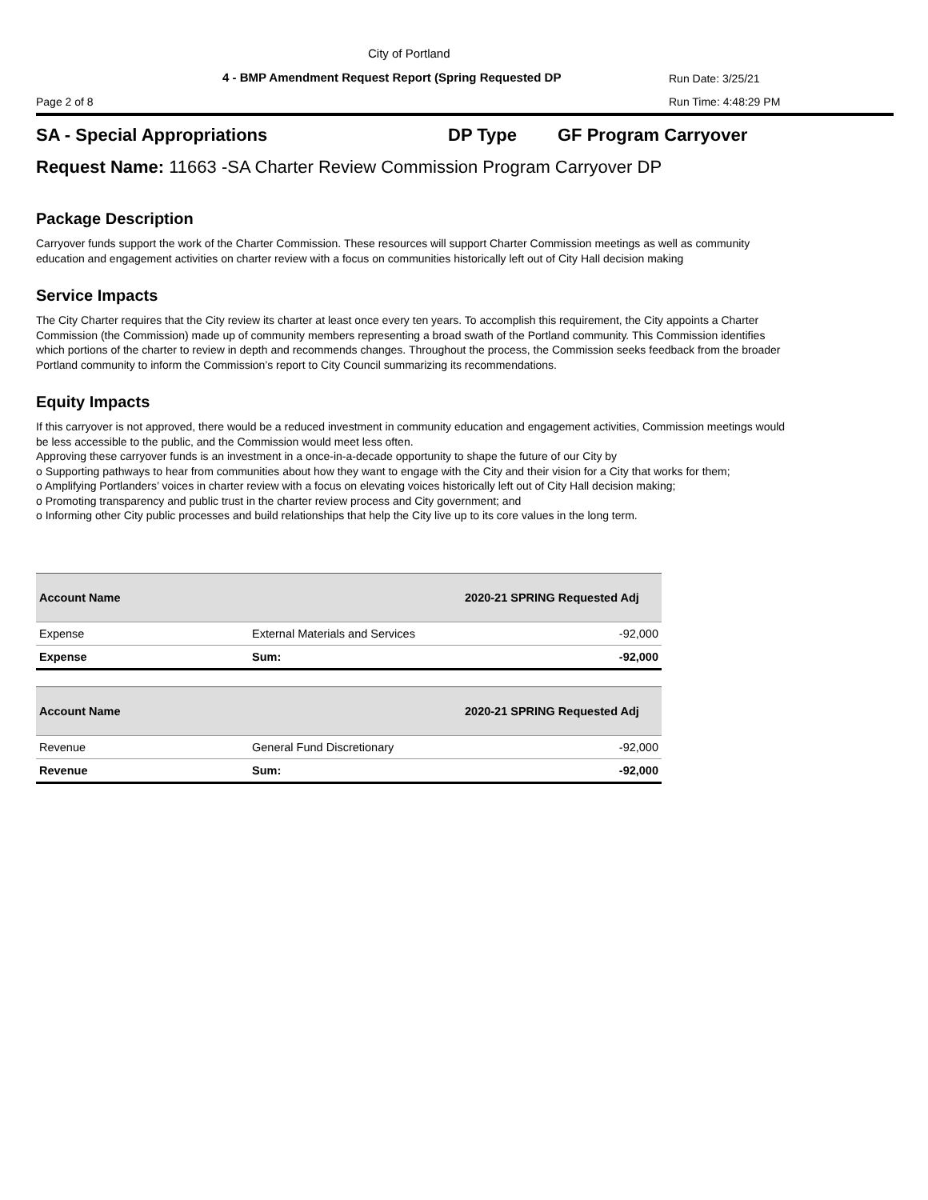City of Portland
4 - BMP Amendment Request Report (Spring Requested DP
Run Date: 3/25/21
Page 2 of 8 Run Time: 4:48:29 PM
SA - Special Appropriations DP Type GF Program Carryover
Request Name: 11663 -SA Charter Review Commission Program Carryover DP
Package Description
Carryover funds support the work of the Charter Commission. These resources will support Charter Commission meetings as well as community education and engagement activities on charter review with a focus on communities historically left out of City Hall decision making
Service Impacts
The City Charter requires that the City review its charter at least once every ten years. To accomplish this requirement, the City appoints a Charter Commission (the Commission) made up of community members representing a broad swath of the Portland community. This Commission identifies which portions of the charter to review in depth and recommends changes. Throughout the process, the Commission seeks feedback from the broader Portland community to inform the Commission’s report to City Council summarizing its recommendations.
Equity Impacts
If this carryover is not approved, there would be a reduced investment in community education and engagement activities, Commission meetings would be less accessible to the public, and the Commission would meet less often.
Approving these carryover funds is an investment in a once-in-a-decade opportunity to shape the future of our City by
o Supporting pathways to hear from communities about how they want to engage with the City and their vision for a City that works for them;
o Amplifying Portlanders’ voices in charter review with a focus on elevating voices historically left out of City Hall decision making;
o Promoting transparency and public trust in the charter review process and City government; and
o Informing other City public processes and build relationships that help the City live up to its core values in the long term.
| Account Name | | 2020-21 SPRING Requested Adj |
| --- | --- | --- |
| Expense | External Materials and Services | -92,000 |
| Expense | Sum: | -92,000 |
| Account Name | | 2020-21 SPRING Requested Adj |
| --- | --- | --- |
| Revenue | General Fund Discretionary | -92,000 |
| Revenue | Sum: | -92,000 |